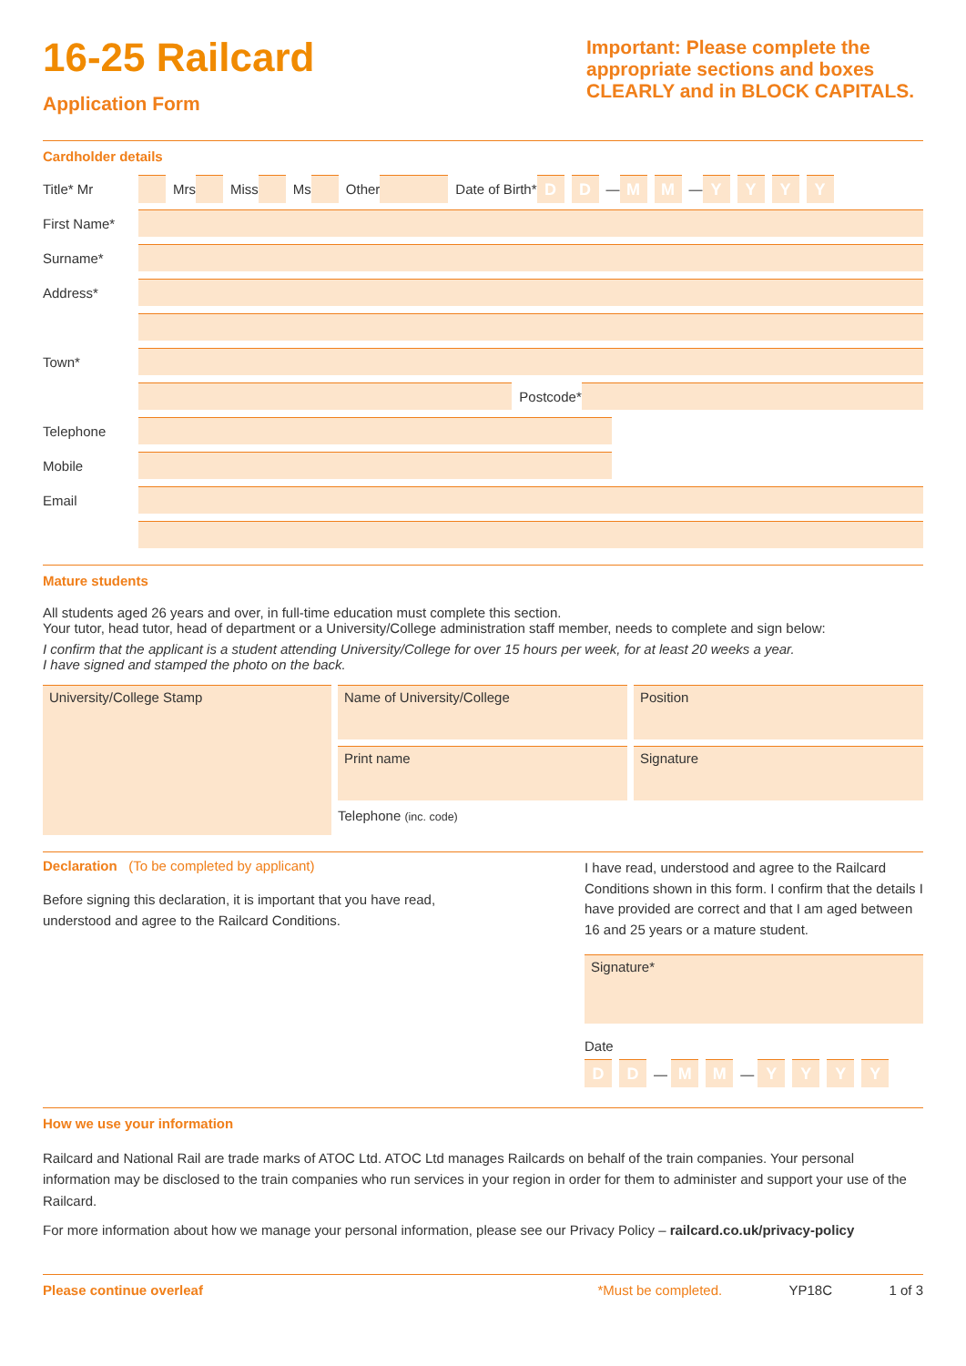16-25 Railcard
Application Form
Important: Please complete the appropriate sections and boxes CLEARLY and in BLOCK CAPITALS.
Cardholder details
Title* Mr Mrs Miss Ms Other Date of Birth* D D — M M — YYYY
First Name*
Surname*
Address*
Town*
Postcode*
Telephone
Mobile
Email
Mature students
All students aged 26 years and over, in full-time education must complete this section.
Your tutor, head tutor, head of department or a University/College administration staff member, needs to complete and sign below:
I confirm that the applicant is a student attending University/College for over 15 hours per week, for at least 20 weeks a year.
I have signed and stamped the photo on the back.
University/College Stamp
Name of University/College Position
Print name Signature
Telephone (inc. code)
Declaration (To be completed by applicant)
Before signing this declaration, it is important that you have read, understood and agree to the Railcard Conditions.
I have read, understood and agree to the Railcard Conditions shown in this form. I confirm that the details I have provided are correct and that I am aged between 16 and 25 years or a mature student.
Signature*
Date
D D — M M — YYYY
How we use your information
Railcard and National Rail are trade marks of ATOC Ltd. ATOC Ltd manages Railcards on behalf of the train companies. Your personal information may be disclosed to the train companies who run services in your region in order for them to administer and support your use of the Railcard.
For more information about how we manage your personal information, please see our Privacy Policy – railcard.co.uk/privacy-policy
Please continue overleaf *Must be completed. YP18C 1 of 3